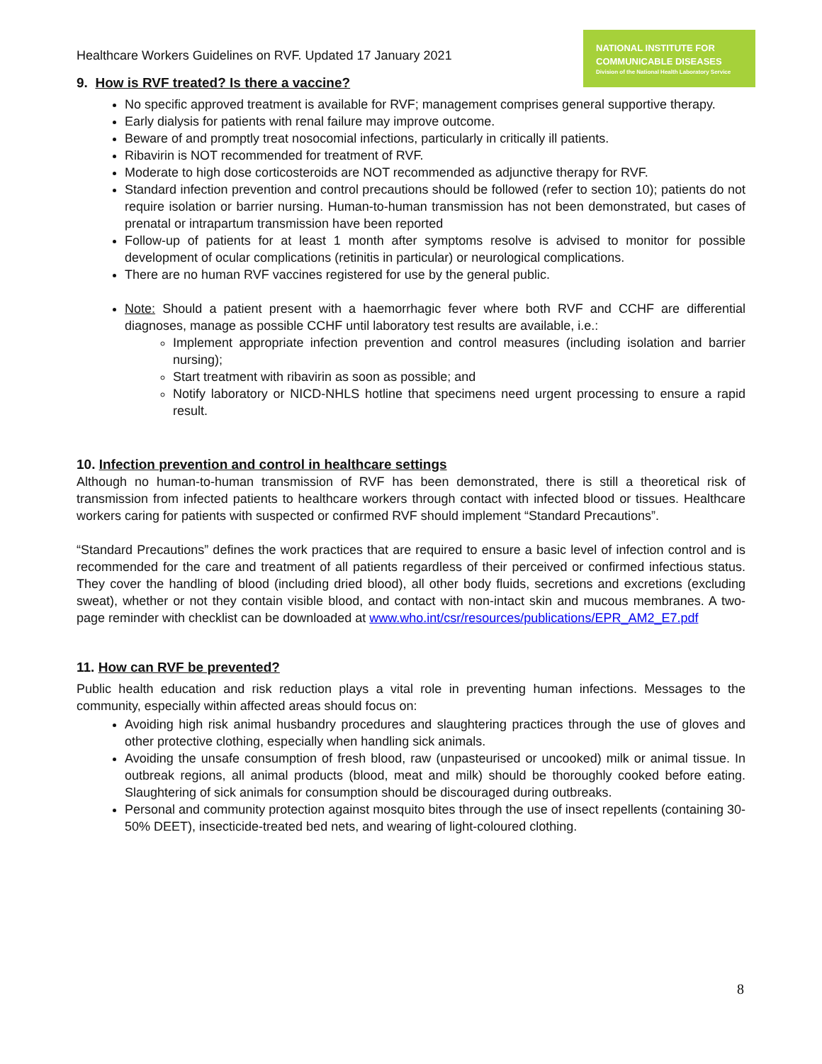Healthcare Workers Guidelines on RVF. Updated 17 January 2021
NATIONAL INSTITUTE FOR
COMMUNICABLE DISEASES
Division of the National Health Laboratory Service
9. How is RVF treated? Is there a vaccine?
No specific approved treatment is available for RVF; management comprises general supportive therapy.
Early dialysis for patients with renal failure may improve outcome.
Beware of and promptly treat nosocomial infections, particularly in critically ill patients.
Ribavirin is NOT recommended for treatment of RVF.
Moderate to high dose corticosteroids are NOT recommended as adjunctive therapy for RVF.
Standard infection prevention and control precautions should be followed (refer to section 10); patients do not require isolation or barrier nursing. Human-to-human transmission has not been demonstrated, but cases of prenatal or intrapartum transmission have been reported
Follow-up of patients for at least 1 month after symptoms resolve is advised to monitor for possible development of ocular complications (retinitis in particular) or neurological complications.
There are no human RVF vaccines registered for use by the general public.
Note: Should a patient present with a haemorrhagic fever where both RVF and CCHF are differential diagnoses, manage as possible CCHF until laboratory test results are available, i.e.:
Implement appropriate infection prevention and control measures (including isolation and barrier nursing);
Start treatment with ribavirin as soon as possible; and
Notify laboratory or NICD-NHLS hotline that specimens need urgent processing to ensure a rapid result.
10. Infection prevention and control in healthcare settings
Although no human-to-human transmission of RVF has been demonstrated, there is still a theoretical risk of transmission from infected patients to healthcare workers through contact with infected blood or tissues. Healthcare workers caring for patients with suspected or confirmed RVF should implement “Standard Precautions”.
“Standard Precautions” defines the work practices that are required to ensure a basic level of infection control and is recommended for the care and treatment of all patients regardless of their perceived or confirmed infectious status. They cover the handling of blood (including dried blood), all other body fluids, secretions and excretions (excluding sweat), whether or not they contain visible blood, and contact with non-intact skin and mucous membranes. A two-page reminder with checklist can be downloaded at www.who.int/csr/resources/publications/EPR_AM2_E7.pdf
11. How can RVF be prevented?
Public health education and risk reduction plays a vital role in preventing human infections. Messages to the community, especially within affected areas should focus on:
Avoiding high risk animal husbandry procedures and slaughtering practices through the use of gloves and other protective clothing, especially when handling sick animals.
Avoiding the unsafe consumption of fresh blood, raw (unpasteurised or uncooked) milk or animal tissue. In outbreak regions, all animal products (blood, meat and milk) should be thoroughly cooked before eating. Slaughtering of sick animals for consumption should be discouraged during outbreaks.
Personal and community protection against mosquito bites through the use of insect repellents (containing 30-50% DEET), insecticide-treated bed nets, and wearing of light-coloured clothing.
8